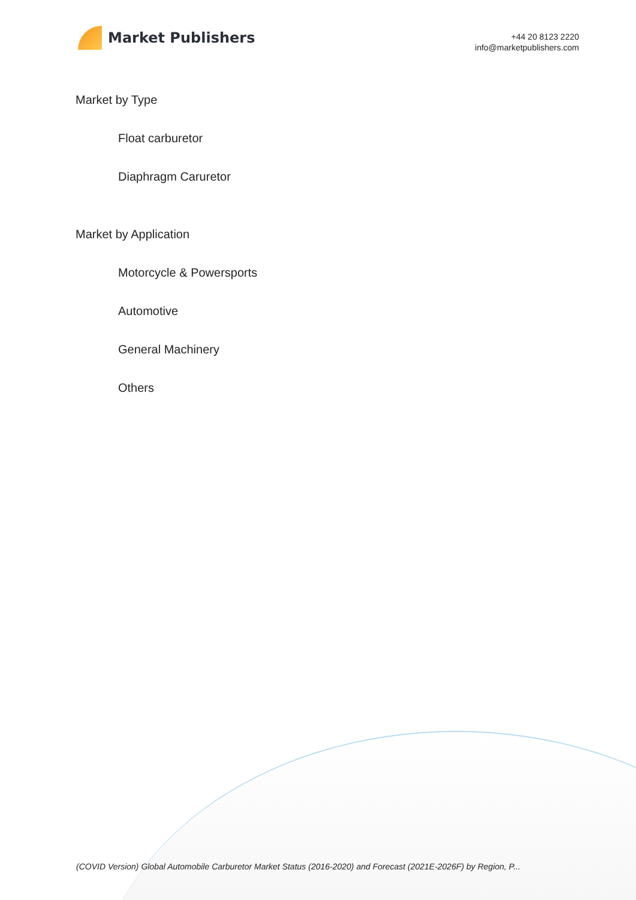Market Publishers
+44 20 8123 2220
info@marketpublishers.com
Market by Type
Float carburetor
Diaphragm Caruretor
Market by Application
Motorcycle & Powersports
Automotive
General Machinery
Others
(COVID Version) Global Automobile Carburetor Market Status (2016-2020) and Forecast (2021E-2026F) by Region, P...